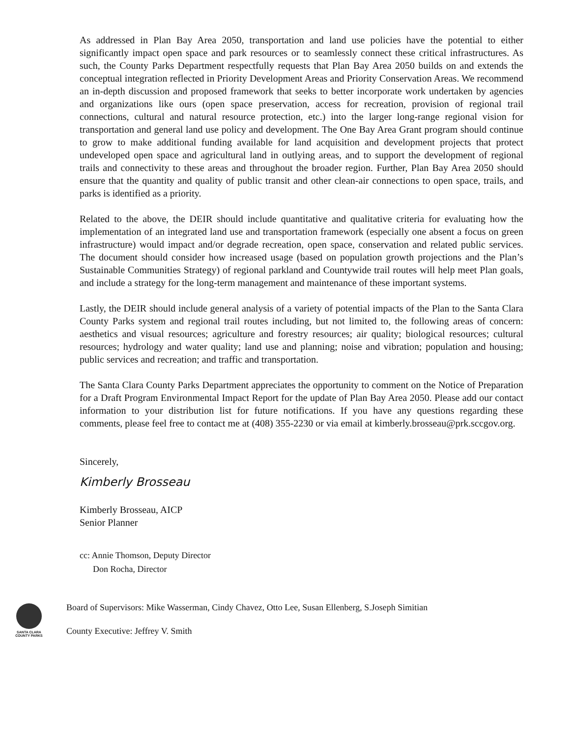As addressed in Plan Bay Area 2050, transportation and land use policies have the potential to either significantly impact open space and park resources or to seamlessly connect these critical infrastructures. As such, the County Parks Department respectfully requests that Plan Bay Area 2050 builds on and extends the conceptual integration reflected in Priority Development Areas and Priority Conservation Areas. We recommend an in-depth discussion and proposed framework that seeks to better incorporate work undertaken by agencies and organizations like ours (open space preservation, access for recreation, provision of regional trail connections, cultural and natural resource protection, etc.) into the larger long-range regional vision for transportation and general land use policy and development. The One Bay Area Grant program should continue to grow to make additional funding available for land acquisition and development projects that protect undeveloped open space and agricultural land in outlying areas, and to support the development of regional trails and connectivity to these areas and throughout the broader region. Further, Plan Bay Area 2050 should ensure that the quantity and quality of public transit and other clean-air connections to open space, trails, and parks is identified as a priority.
Related to the above, the DEIR should include quantitative and qualitative criteria for evaluating how the implementation of an integrated land use and transportation framework (especially one absent a focus on green infrastructure) would impact and/or degrade recreation, open space, conservation and related public services. The document should consider how increased usage (based on population growth projections and the Plan’s Sustainable Communities Strategy) of regional parkland and Countywide trail routes will help meet Plan goals, and include a strategy for the long-term management and maintenance of these important systems.
Lastly, the DEIR should include general analysis of a variety of potential impacts of the Plan to the Santa Clara County Parks system and regional trail routes including, but not limited to, the following areas of concern: aesthetics and visual resources; agriculture and forestry resources; air quality; biological resources; cultural resources; hydrology and water quality; land use and planning; noise and vibration; population and housing; public services and recreation; and traffic and transportation.
The Santa Clara County Parks Department appreciates the opportunity to comment on the Notice of Preparation for a Draft Program Environmental Impact Report for the update of Plan Bay Area 2050. Please add our contact information to your distribution list for future notifications. If you have any questions regarding these comments, please feel free to contact me at (408) 355-2230 or via email at kimberly.brosseau@prk.sccgov.org.
Sincerely,
Kimberly Brosseau
Kimberly Brosseau, AICP
Senior Planner
cc: Annie Thomson, Deputy Director
Don Rocha, Director
SANTA CLARA
COUNTY PARKS
Board of Supervisors: Mike Wasserman, Cindy Chavez, Otto Lee, Susan Ellenberg, S.Joseph Simitian
County Executive: Jeffrey V. Smith